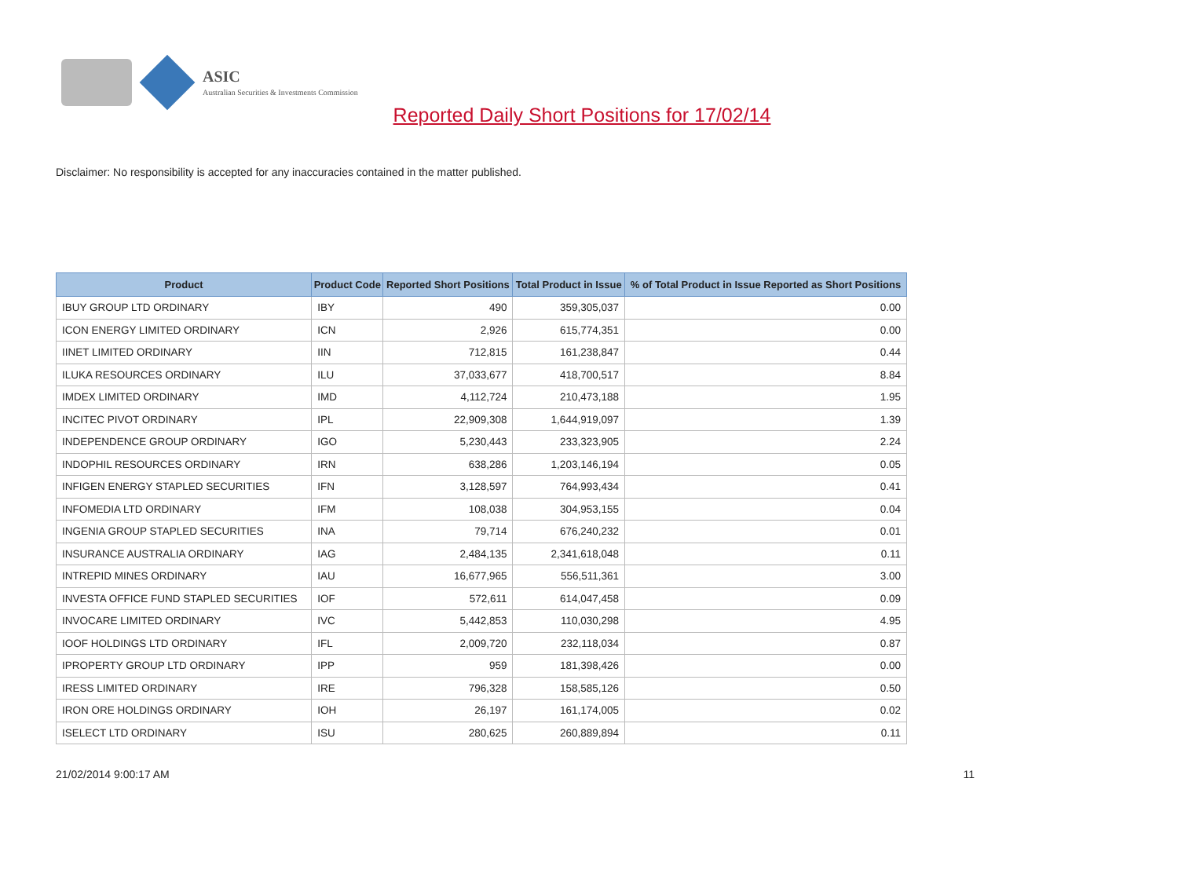ASIC
Australian Securities & Investments Commission
Reported Daily Short Positions for 17/02/14
Disclaimer: No responsibility is accepted for any inaccuracies contained in the matter published.
| Product | Product Code | Reported Short Positions | Total Product in Issue | % of Total Product in Issue Reported as Short Positions |
| --- | --- | --- | --- | --- |
| IBUY GROUP LTD ORDINARY | IBY | 490 | 359,305,037 | 0.00 |
| ICON ENERGY LIMITED ORDINARY | ICN | 2,926 | 615,774,351 | 0.00 |
| IINET LIMITED ORDINARY | IIN | 712,815 | 161,238,847 | 0.44 |
| ILUKA RESOURCES ORDINARY | ILU | 37,033,677 | 418,700,517 | 8.84 |
| IMDEX LIMITED ORDINARY | IMD | 4,112,724 | 210,473,188 | 1.95 |
| INCITEC PIVOT ORDINARY | IPL | 22,909,308 | 1,644,919,097 | 1.39 |
| INDEPENDENCE GROUP ORDINARY | IGO | 5,230,443 | 233,323,905 | 2.24 |
| INDOPHIL RESOURCES ORDINARY | IRN | 638,286 | 1,203,146,194 | 0.05 |
| INFIGEN ENERGY STAPLED SECURITIES | IFN | 3,128,597 | 764,993,434 | 0.41 |
| INFOMEDIA LTD ORDINARY | IFM | 108,038 | 304,953,155 | 0.04 |
| INGENIA GROUP STAPLED SECURITIES | INA | 79,714 | 676,240,232 | 0.01 |
| INSURANCE AUSTRALIA ORDINARY | IAG | 2,484,135 | 2,341,618,048 | 0.11 |
| INTREPID MINES ORDINARY | IAU | 16,677,965 | 556,511,361 | 3.00 |
| INVESTA OFFICE FUND STAPLED SECURITIES | IOF | 572,611 | 614,047,458 | 0.09 |
| INVOCARE LIMITED ORDINARY | IVC | 5,442,853 | 110,030,298 | 4.95 |
| IOOF HOLDINGS LTD ORDINARY | IFL | 2,009,720 | 232,118,034 | 0.87 |
| IPROPERTY GROUP LTD ORDINARY | IPP | 959 | 181,398,426 | 0.00 |
| IRESS LIMITED ORDINARY | IRE | 796,328 | 158,585,126 | 0.50 |
| IRON ORE HOLDINGS ORDINARY | IOH | 26,197 | 161,174,005 | 0.02 |
| ISELECT LTD ORDINARY | ISU | 280,625 | 260,889,894 | 0.11 |
21/02/2014 9:00:17 AM 11